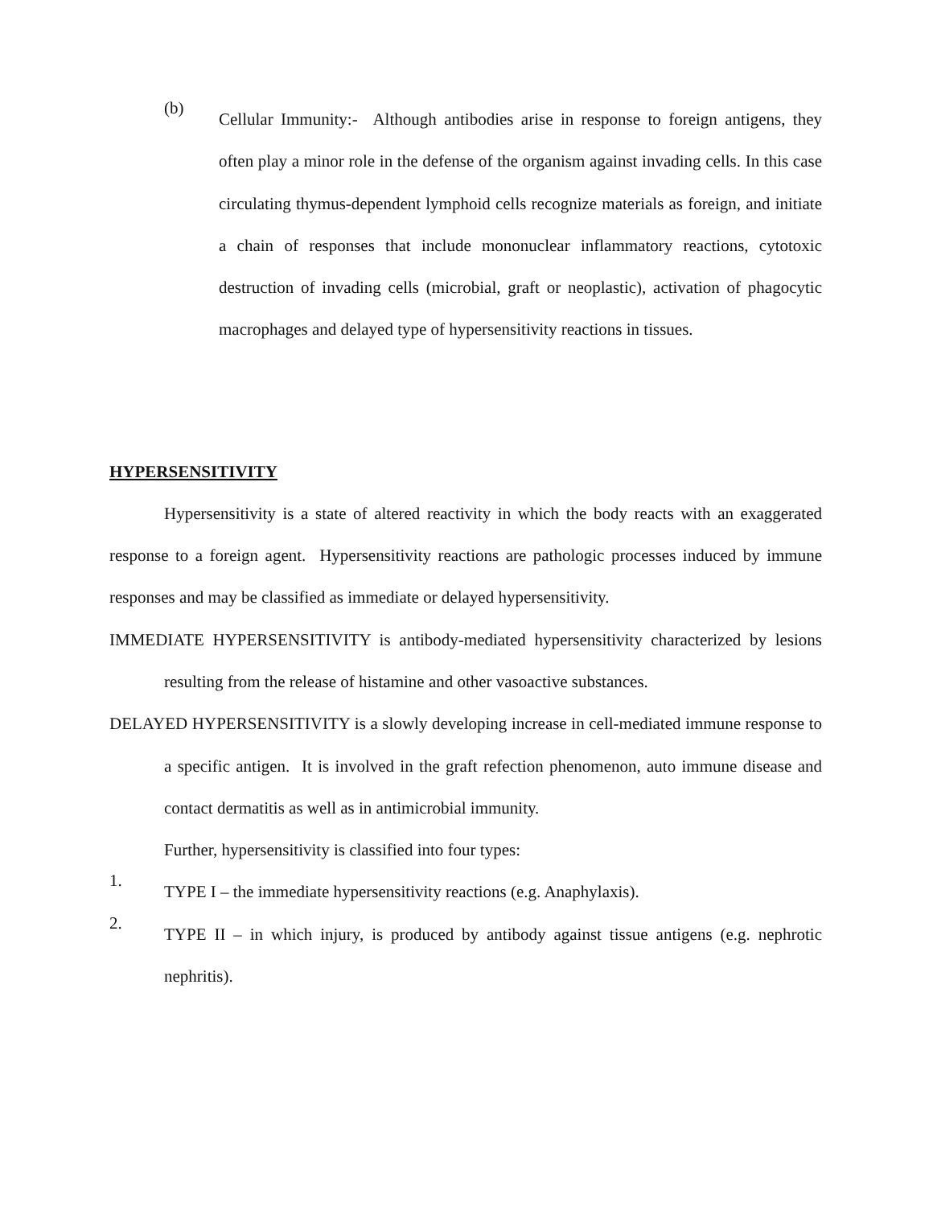(b)
Cellular Immunity:- Although antibodies arise in response to foreign antigens, they often play a minor role in the defense of the organism against invading cells. In this case circulating thymus-dependent lymphoid cells recognize materials as foreign, and initiate a chain of responses that include mononuclear inflammatory reactions, cytotoxic destruction of invading cells (microbial, graft or neoplastic), activation of phagocytic macrophages and delayed type of hypersensitivity reactions in tissues.
HYPERSENSITIVITY
Hypersensitivity is a state of altered reactivity in which the body reacts with an exaggerated response to a foreign agent. Hypersensitivity reactions are pathologic processes induced by immune responses and may be classified as immediate or delayed hypersensitivity.
IMMEDIATE HYPERSENSITIVITY is antibody-mediated hypersensitivity characterized by lesions resulting from the release of histamine and other vasoactive substances.
DELAYED HYPERSENSITIVITY is a slowly developing increase in cell-mediated immune response to a specific antigen. It is involved in the graft refection phenomenon, auto immune disease and contact dermatitis as well as in antimicrobial immunity.
Further, hypersensitivity is classified into four types:
1.
TYPE I – the immediate hypersensitivity reactions (e.g. Anaphylaxis).
2.
TYPE II – in which injury, is produced by antibody against tissue antigens (e.g. nephrotic nephritis).